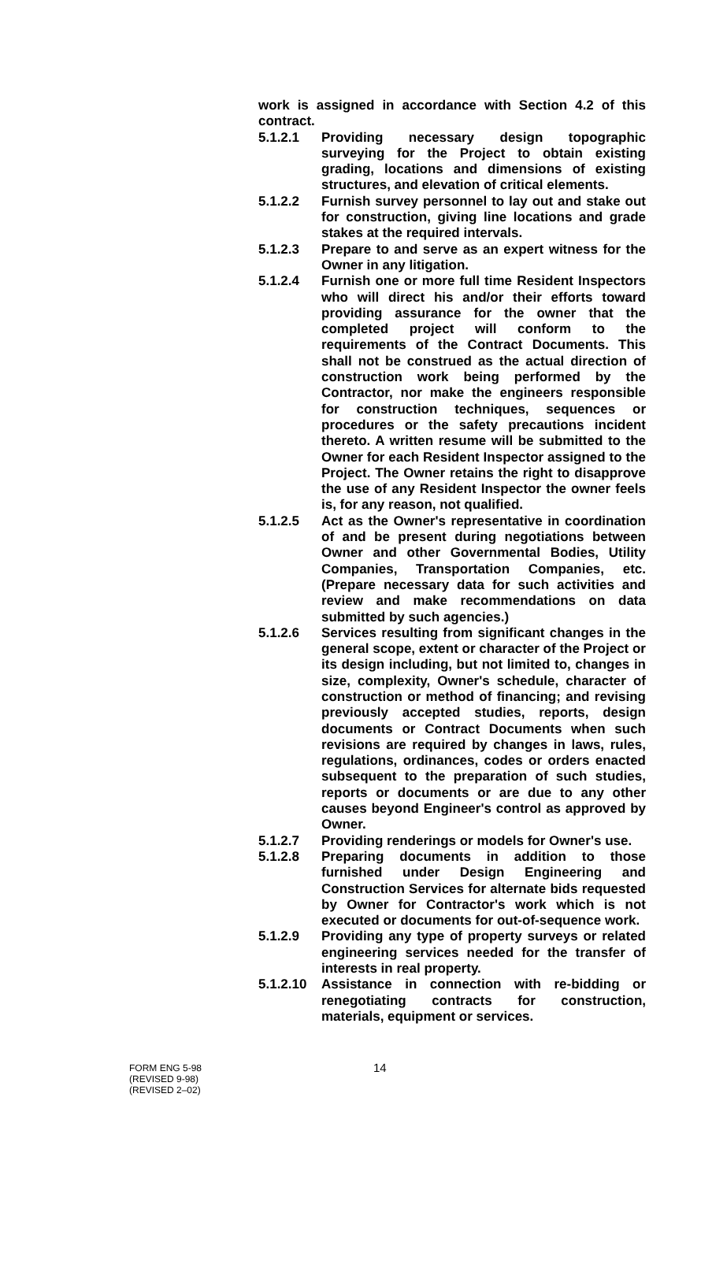work is assigned in accordance with Section 4.2 of this contract.
5.1.2.1 Providing necessary design topographic surveying for the Project to obtain existing grading, locations and dimensions of existing structures, and elevation of critical elements.
5.1.2.2 Furnish survey personnel to lay out and stake out for construction, giving line locations and grade stakes at the required intervals.
5.1.2.3 Prepare to and serve as an expert witness for the Owner in any litigation.
5.1.2.4 Furnish one or more full time Resident Inspectors who will direct his and/or their efforts toward providing assurance for the owner that the completed project will conform to the requirements of the Contract Documents. This shall not be construed as the actual direction of construction work being performed by the Contractor, nor make the engineers responsible for construction techniques, sequences or procedures or the safety precautions incident thereto. A written resume will be submitted to the Owner for each Resident Inspector assigned to the Project. The Owner retains the right to disapprove the use of any Resident Inspector the owner feels is, for any reason, not qualified.
5.1.2.5 Act as the Owner's representative in coordination of and be present during negotiations between Owner and other Governmental Bodies, Utility Companies, Transportation Companies, etc. (Prepare necessary data for such activities and review and make recommendations on data submitted by such agencies.)
5.1.2.6 Services resulting from significant changes in the general scope, extent or character of the Project or its design including, but not limited to, changes in size, complexity, Owner's schedule, character of construction or method of financing; and revising previously accepted studies, reports, design documents or Contract Documents when such revisions are required by changes in laws, rules, regulations, ordinances, codes or orders enacted subsequent to the preparation of such studies, reports or documents or are due to any other causes beyond Engineer's control as approved by Owner.
5.1.2.7 Providing renderings or models for Owner's use.
5.1.2.8 Preparing documents in addition to those furnished under Design Engineering and Construction Services for alternate bids requested by Owner for Contractor's work which is not executed or documents for out-of-sequence work.
5.1.2.9 Providing any type of property surveys or related engineering services needed for the transfer of interests in real property.
5.1.2.10
Assistance in connection with re-bidding or renegotiating contracts for construction, materials, equipment or services.
FORM ENG 5-98
(REVISED 9-98)
(REVISED 2–02)
14